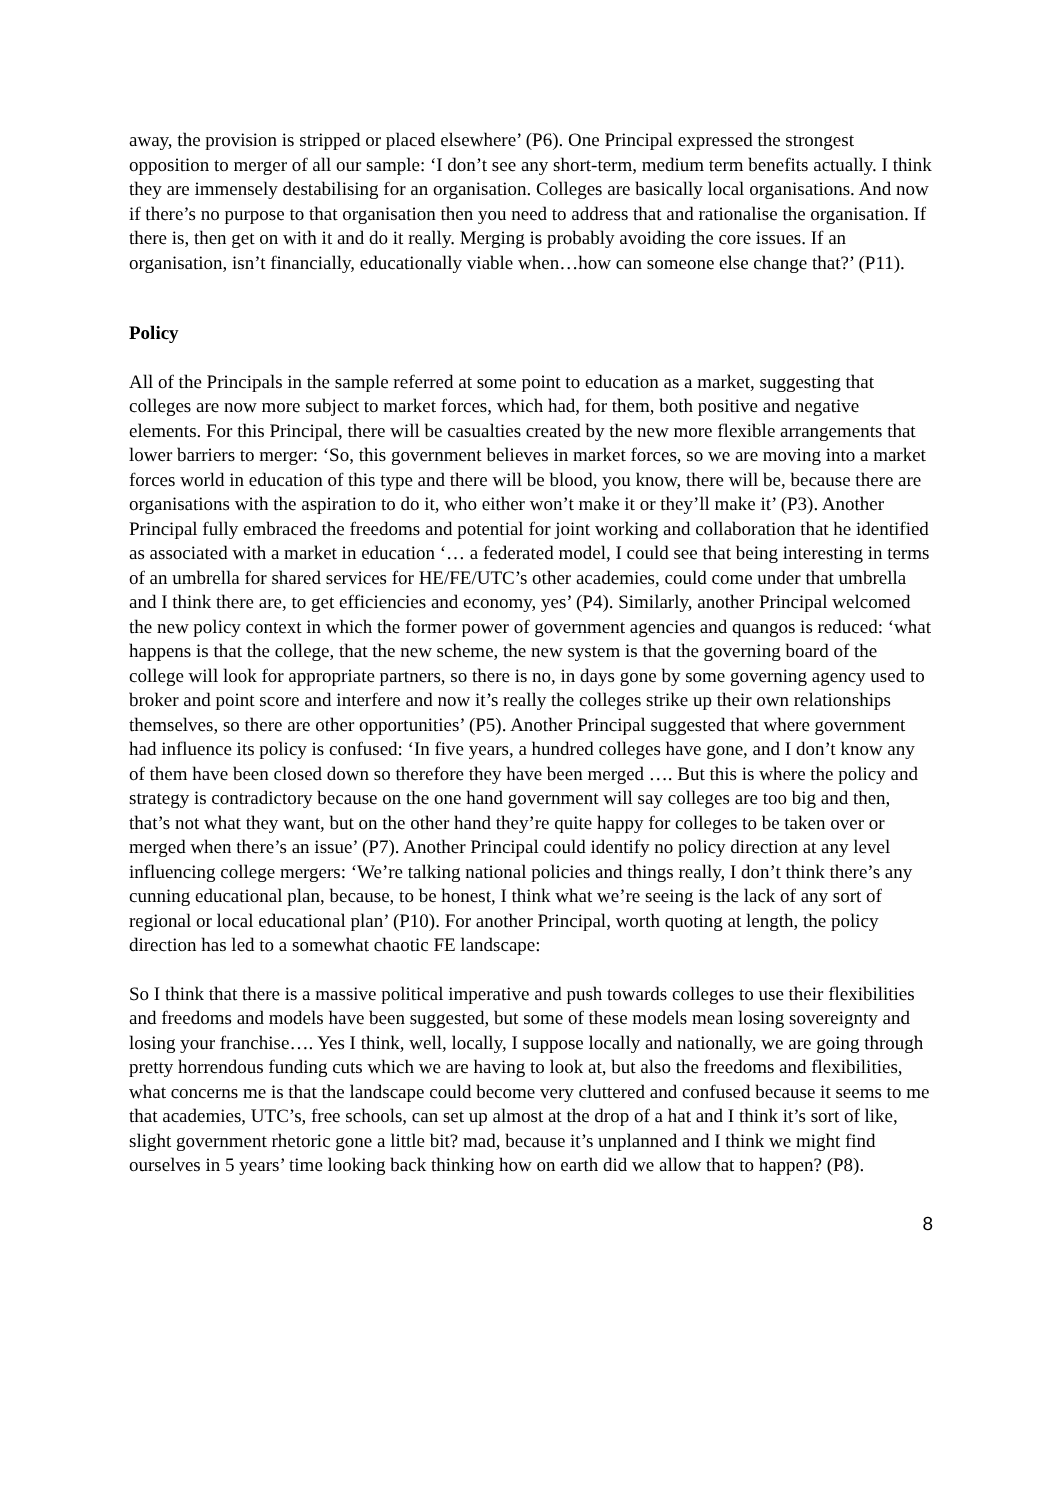away, the provision is stripped or placed elsewhere’ (P6). One Principal expressed the strongest opposition to merger of all our sample: ‘I don’t see any short-term, medium term benefits actually. I think they are immensely destabilising for an organisation. Colleges are basically local organisations. And now if there’s no purpose to that organisation then you need to address that and rationalise the organisation. If there is, then get on with it and do it really. Merging is probably avoiding the core issues. If an organisation, isn’t financially, educationally viable when…how can someone else change that?’ (P11).
Policy
All of the Principals in the sample referred at some point to education as a market, suggesting that colleges are now more subject to market forces, which had, for them, both positive and negative elements. For this Principal, there will be casualties created by the new more flexible arrangements that lower barriers to merger: ‘So, this government believes in market forces, so we are moving into a market forces world in education of this type and there will be blood, you know, there will be, because there are organisations with the aspiration to do it, who either won’t make it or they’ll make it’ (P3). Another Principal fully embraced the freedoms and potential for joint working and collaboration that he identified as associated with a market in education ‘… a federated model, I could see that being interesting in terms of an umbrella for shared services for HE/FE/UTC’s other academies, could come under that umbrella and I think there are, to get efficiencies and economy, yes’ (P4). Similarly, another Principal welcomed the new policy context in which the former power of government agencies and quangos is reduced: ‘what happens is that the college, that the new scheme, the new system is that the governing board of the college will look for appropriate partners, so there is no, in days gone by some governing agency used to broker and point score and interfere and now it’s really the colleges strike up their own relationships themselves, so there are other opportunities’ (P5). Another Principal suggested that where government had influence its policy is confused: ‘In five years, a hundred colleges have gone, and I don’t know any of them have been closed down so therefore they have been merged …. But this is where the policy and strategy is contradictory because on the one hand government will say colleges are too big and then, that’s not what they want, but on the other hand they’re quite happy for colleges to be taken over or merged when there’s an issue’ (P7). Another Principal could identify no policy direction at any level influencing college mergers: ‘We’re talking national policies and things really, I don’t think there’s any cunning educational plan, because, to be honest, I think what we’re seeing is the lack of any sort of regional or local educational plan’ (P10). For another Principal, worth quoting at length, the policy direction has led to a somewhat chaotic FE landscape:
So I think that there is a massive political imperative and push towards colleges to use their flexibilities and freedoms and models have been suggested, but some of these models mean losing sovereignty and losing your franchise…. Yes I think, well, locally, I suppose locally and nationally, we are going through pretty horrendous funding cuts which we are having to look at, but also the freedoms and flexibilities, what concerns me is that the landscape could become very cluttered and confused because it seems to me that academies, UTC’s, free schools, can set up almost at the drop of a hat and I think it’s sort of like, slight government rhetoric gone a little bit? mad, because it’s unplanned and I think we might find ourselves in 5 years’ time looking back thinking how on earth did we allow that to happen? (P8).
8